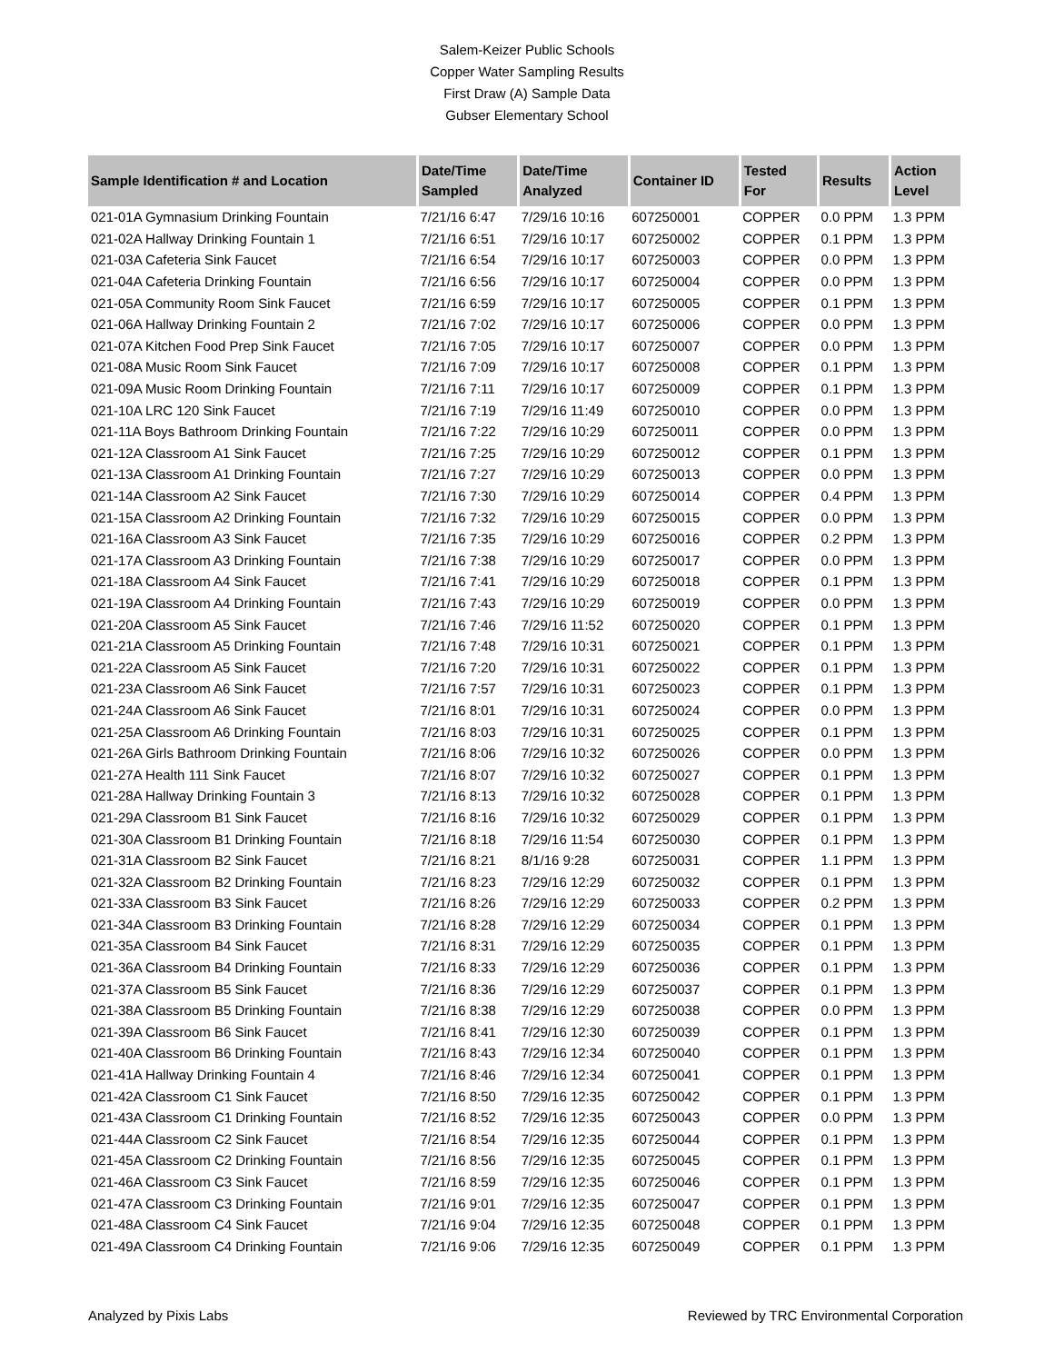Salem-Keizer Public Schools
Copper Water Sampling Results
First Draw (A) Sample Data
Gubser Elementary School
| Sample Identification # and Location | Date/Time Sampled | Date/Time Analyzed | Container ID | Tested For | Results | Action Level |
| --- | --- | --- | --- | --- | --- | --- |
| 021-01A Gymnasium Drinking Fountain | 7/21/16 6:47 | 7/29/16 10:16 | 607250001 | COPPER | 0.0 PPM | 1.3 PPM |
| 021-02A Hallway Drinking Fountain 1 | 7/21/16 6:51 | 7/29/16 10:17 | 607250002 | COPPER | 0.1 PPM | 1.3 PPM |
| 021-03A Cafeteria Sink Faucet | 7/21/16 6:54 | 7/29/16 10:17 | 607250003 | COPPER | 0.0 PPM | 1.3 PPM |
| 021-04A Cafeteria Drinking Fountain | 7/21/16 6:56 | 7/29/16 10:17 | 607250004 | COPPER | 0.0 PPM | 1.3 PPM |
| 021-05A Community Room Sink Faucet | 7/21/16 6:59 | 7/29/16 10:17 | 607250005 | COPPER | 0.1 PPM | 1.3 PPM |
| 021-06A Hallway Drinking Fountain 2 | 7/21/16 7:02 | 7/29/16 10:17 | 607250006 | COPPER | 0.0 PPM | 1.3 PPM |
| 021-07A Kitchen Food Prep Sink Faucet | 7/21/16 7:05 | 7/29/16 10:17 | 607250007 | COPPER | 0.0 PPM | 1.3 PPM |
| 021-08A Music Room Sink Faucet | 7/21/16 7:09 | 7/29/16 10:17 | 607250008 | COPPER | 0.1 PPM | 1.3 PPM |
| 021-09A Music Room Drinking Fountain | 7/21/16 7:11 | 7/29/16 10:17 | 607250009 | COPPER | 0.1 PPM | 1.3 PPM |
| 021-10A LRC 120 Sink Faucet | 7/21/16 7:19 | 7/29/16 11:49 | 607250010 | COPPER | 0.0 PPM | 1.3 PPM |
| 021-11A Boys Bathroom Drinking Fountain | 7/21/16 7:22 | 7/29/16 10:29 | 607250011 | COPPER | 0.0 PPM | 1.3 PPM |
| 021-12A Classroom A1 Sink Faucet | 7/21/16 7:25 | 7/29/16 10:29 | 607250012 | COPPER | 0.1 PPM | 1.3 PPM |
| 021-13A Classroom A1 Drinking Fountain | 7/21/16 7:27 | 7/29/16 10:29 | 607250013 | COPPER | 0.0 PPM | 1.3 PPM |
| 021-14A Classroom A2 Sink Faucet | 7/21/16 7:30 | 7/29/16 10:29 | 607250014 | COPPER | 0.4 PPM | 1.3 PPM |
| 021-15A Classroom A2 Drinking Fountain | 7/21/16 7:32 | 7/29/16 10:29 | 607250015 | COPPER | 0.0 PPM | 1.3 PPM |
| 021-16A Classroom A3 Sink Faucet | 7/21/16 7:35 | 7/29/16 10:29 | 607250016 | COPPER | 0.2 PPM | 1.3 PPM |
| 021-17A Classroom A3 Drinking Fountain | 7/21/16 7:38 | 7/29/16 10:29 | 607250017 | COPPER | 0.0 PPM | 1.3 PPM |
| 021-18A Classroom A4 Sink Faucet | 7/21/16 7:41 | 7/29/16 10:29 | 607250018 | COPPER | 0.1 PPM | 1.3 PPM |
| 021-19A Classroom A4 Drinking Fountain | 7/21/16 7:43 | 7/29/16 10:29 | 607250019 | COPPER | 0.0 PPM | 1.3 PPM |
| 021-20A Classroom A5 Sink Faucet | 7/21/16 7:46 | 7/29/16 11:52 | 607250020 | COPPER | 0.1 PPM | 1.3 PPM |
| 021-21A Classroom A5 Drinking Fountain | 7/21/16 7:48 | 7/29/16 10:31 | 607250021 | COPPER | 0.1 PPM | 1.3 PPM |
| 021-22A Classroom A5 Sink Faucet | 7/21/16 7:20 | 7/29/16 10:31 | 607250022 | COPPER | 0.1 PPM | 1.3 PPM |
| 021-23A Classroom A6 Sink Faucet | 7/21/16 7:57 | 7/29/16 10:31 | 607250023 | COPPER | 0.1 PPM | 1.3 PPM |
| 021-24A Classroom A6 Sink Faucet | 7/21/16 8:01 | 7/29/16 10:31 | 607250024 | COPPER | 0.0 PPM | 1.3 PPM |
| 021-25A Classroom A6 Drinking Fountain | 7/21/16 8:03 | 7/29/16 10:31 | 607250025 | COPPER | 0.1 PPM | 1.3 PPM |
| 021-26A Girls Bathroom Drinking Fountain | 7/21/16 8:06 | 7/29/16 10:32 | 607250026 | COPPER | 0.0 PPM | 1.3 PPM |
| 021-27A Health 111 Sink Faucet | 7/21/16 8:07 | 7/29/16 10:32 | 607250027 | COPPER | 0.1 PPM | 1.3 PPM |
| 021-28A Hallway Drinking Fountain 3 | 7/21/16 8:13 | 7/29/16 10:32 | 607250028 | COPPER | 0.1 PPM | 1.3 PPM |
| 021-29A Classroom B1 Sink Faucet | 7/21/16 8:16 | 7/29/16 10:32 | 607250029 | COPPER | 0.1 PPM | 1.3 PPM |
| 021-30A Classroom B1 Drinking Fountain | 7/21/16 8:18 | 7/29/16 11:54 | 607250030 | COPPER | 0.1 PPM | 1.3 PPM |
| 021-31A Classroom B2 Sink Faucet | 7/21/16 8:21 | 8/1/16 9:28 | 607250031 | COPPER | 1.1 PPM | 1.3 PPM |
| 021-32A Classroom B2 Drinking Fountain | 7/21/16 8:23 | 7/29/16 12:29 | 607250032 | COPPER | 0.1 PPM | 1.3 PPM |
| 021-33A Classroom B3 Sink Faucet | 7/21/16 8:26 | 7/29/16 12:29 | 607250033 | COPPER | 0.2 PPM | 1.3 PPM |
| 021-34A Classroom B3 Drinking Fountain | 7/21/16 8:28 | 7/29/16 12:29 | 607250034 | COPPER | 0.1 PPM | 1.3 PPM |
| 021-35A Classroom B4 Sink Faucet | 7/21/16 8:31 | 7/29/16 12:29 | 607250035 | COPPER | 0.1 PPM | 1.3 PPM |
| 021-36A Classroom B4 Drinking Fountain | 7/21/16 8:33 | 7/29/16 12:29 | 607250036 | COPPER | 0.1 PPM | 1.3 PPM |
| 021-37A Classroom B5 Sink Faucet | 7/21/16 8:36 | 7/29/16 12:29 | 607250037 | COPPER | 0.1 PPM | 1.3 PPM |
| 021-38A Classroom B5 Drinking Fountain | 7/21/16 8:38 | 7/29/16 12:29 | 607250038 | COPPER | 0.0 PPM | 1.3 PPM |
| 021-39A Classroom B6 Sink Faucet | 7/21/16 8:41 | 7/29/16 12:30 | 607250039 | COPPER | 0.1 PPM | 1.3 PPM |
| 021-40A Classroom B6 Drinking Fountain | 7/21/16 8:43 | 7/29/16 12:34 | 607250040 | COPPER | 0.1 PPM | 1.3 PPM |
| 021-41A Hallway Drinking Fountain 4 | 7/21/16 8:46 | 7/29/16 12:34 | 607250041 | COPPER | 0.1 PPM | 1.3 PPM |
| 021-42A Classroom C1 Sink Faucet | 7/21/16 8:50 | 7/29/16 12:35 | 607250042 | COPPER | 0.1 PPM | 1.3 PPM |
| 021-43A Classroom C1 Drinking Fountain | 7/21/16 8:52 | 7/29/16 12:35 | 607250043 | COPPER | 0.0 PPM | 1.3 PPM |
| 021-44A Classroom C2 Sink Faucet | 7/21/16 8:54 | 7/29/16 12:35 | 607250044 | COPPER | 0.1 PPM | 1.3 PPM |
| 021-45A Classroom C2 Drinking Fountain | 7/21/16 8:56 | 7/29/16 12:35 | 607250045 | COPPER | 0.1 PPM | 1.3 PPM |
| 021-46A Classroom C3 Sink Faucet | 7/21/16 8:59 | 7/29/16 12:35 | 607250046 | COPPER | 0.1 PPM | 1.3 PPM |
| 021-47A Classroom C3 Drinking Fountain | 7/21/16 9:01 | 7/29/16 12:35 | 607250047 | COPPER | 0.1 PPM | 1.3 PPM |
| 021-48A Classroom C4 Sink Faucet | 7/21/16 9:04 | 7/29/16 12:35 | 607250048 | COPPER | 0.1 PPM | 1.3 PPM |
| 021-49A Classroom C4 Drinking Fountain | 7/21/16 9:06 | 7/29/16 12:35 | 607250049 | COPPER | 0.1 PPM | 1.3 PPM |
Analyzed by Pixis Labs Reviewed by TRC Environmental Corporation